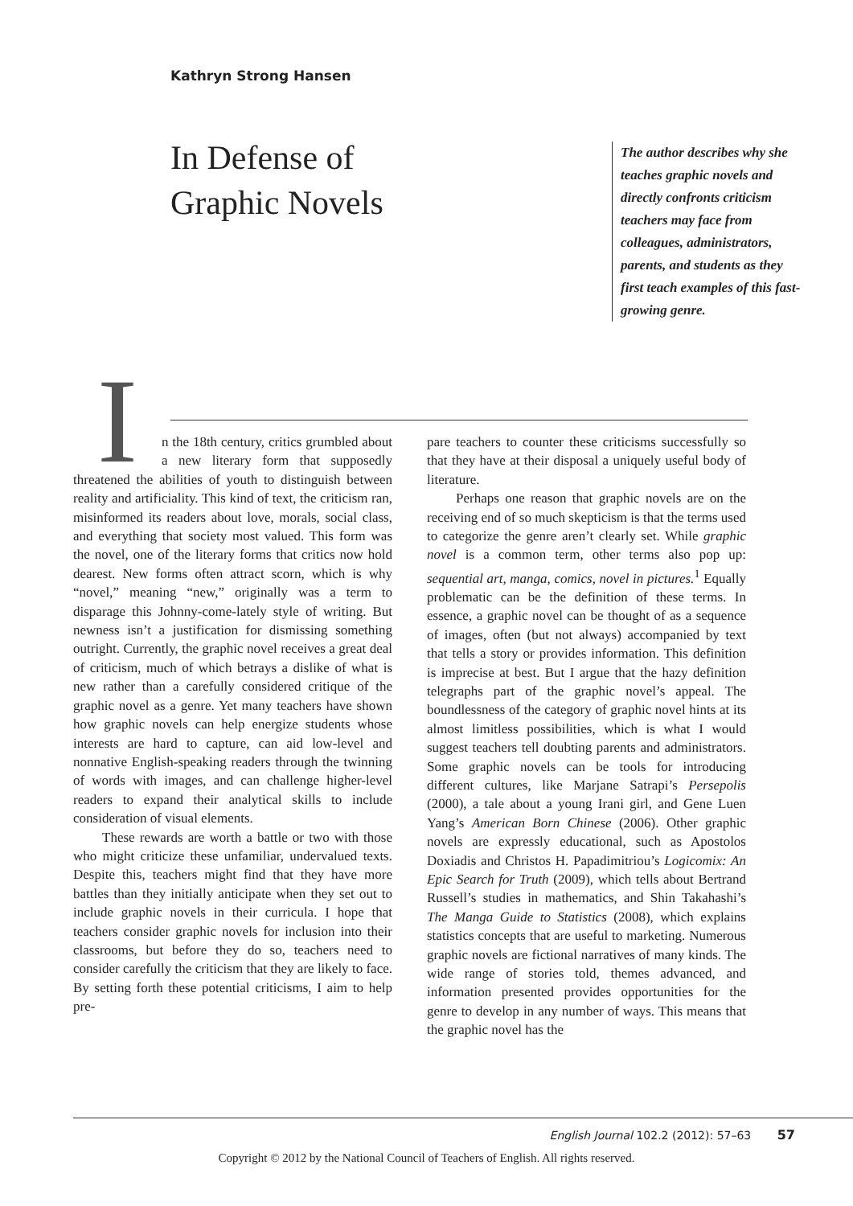Kathryn Strong Hansen
In Defense of
Graphic Novels
The author describes why she teaches graphic novels and directly confronts criticism teachers may face from colleagues, administrators, parents, and students as they first teach examples of this fast-growing genre.
In the 18th century, critics grumbled about a new literary form that supposedly threatened the abilities of youth to distinguish between reality and artificiality. This kind of text, the criticism ran, misinformed its readers about love, morals, social class, and everything that society most valued. This form was the novel, one of the literary forms that critics now hold dearest. New forms often attract scorn, which is why “novel,” meaning “new,” originally was a term to disparage this Johnny-come-lately style of writing. But newness isn’t a justification for dismissing something outright. Currently, the graphic novel receives a great deal of criticism, much of which betrays a dislike of what is new rather than a carefully considered critique of the graphic novel as a genre. Yet many teachers have shown how graphic novels can help energize students whose interests are hard to capture, can aid low-level and nonnative English-speaking readers through the twinning of words with images, and can challenge higher-level readers to expand their analytical skills to include consideration of visual elements.
These rewards are worth a battle or two with those who might criticize these unfamiliar, undervalued texts. Despite this, teachers might find that they have more battles than they initially anticipate when they set out to include graphic novels in their curricula. I hope that teachers consider graphic novels for inclusion into their classrooms, but before they do so, teachers need to consider carefully the criticism that they are likely to face. By setting forth these potential criticisms, I aim to help pre-
pare teachers to counter these criticisms successfully so that they have at their disposal a uniquely useful body of literature.
Perhaps one reason that graphic novels are on the receiving end of so much skepticism is that the terms used to categorize the genre aren’t clearly set. While graphic novel is a common term, other terms also pop up: sequential art, manga, comics, novel in pictures.<sup>1</sup> Equally problematic can be the definition of these terms. In essence, a graphic novel can be thought of as a sequence of images, often (but not always) accompanied by text that tells a story or provides information. This definition is imprecise at best. But I argue that the hazy definition telegraphs part of the graphic novel’s appeal. The boundlessness of the category of graphic novel hints at its almost limitless possibilities, which is what I would suggest teachers tell doubting parents and administrators. Some graphic novels can be tools for introducing different cultures, like Marjane Satrapi’s Persepolis (2000), a tale about a young Irani girl, and Gene Luen Yang’s American Born Chinese (2006). Other graphic novels are expressly educational, such as Apostolos Doxiadis and Christos H. Papadimitriou’s Logicomix: An Epic Search for Truth (2009), which tells about Bertrand Russell’s studies in mathematics, and Shin Takahashi’s The Manga Guide to Statistics (2008), which explains statistics concepts that are useful to marketing. Numerous graphic novels are fictional narratives of many kinds. The wide range of stories told, themes advanced, and information presented provides opportunities for the genre to develop in any number of ways. This means that the graphic novel has the
English Journal 102.2 (2012): 57–63 57
Copyright © 2012 by the National Council of Teachers of English. All rights reserved.